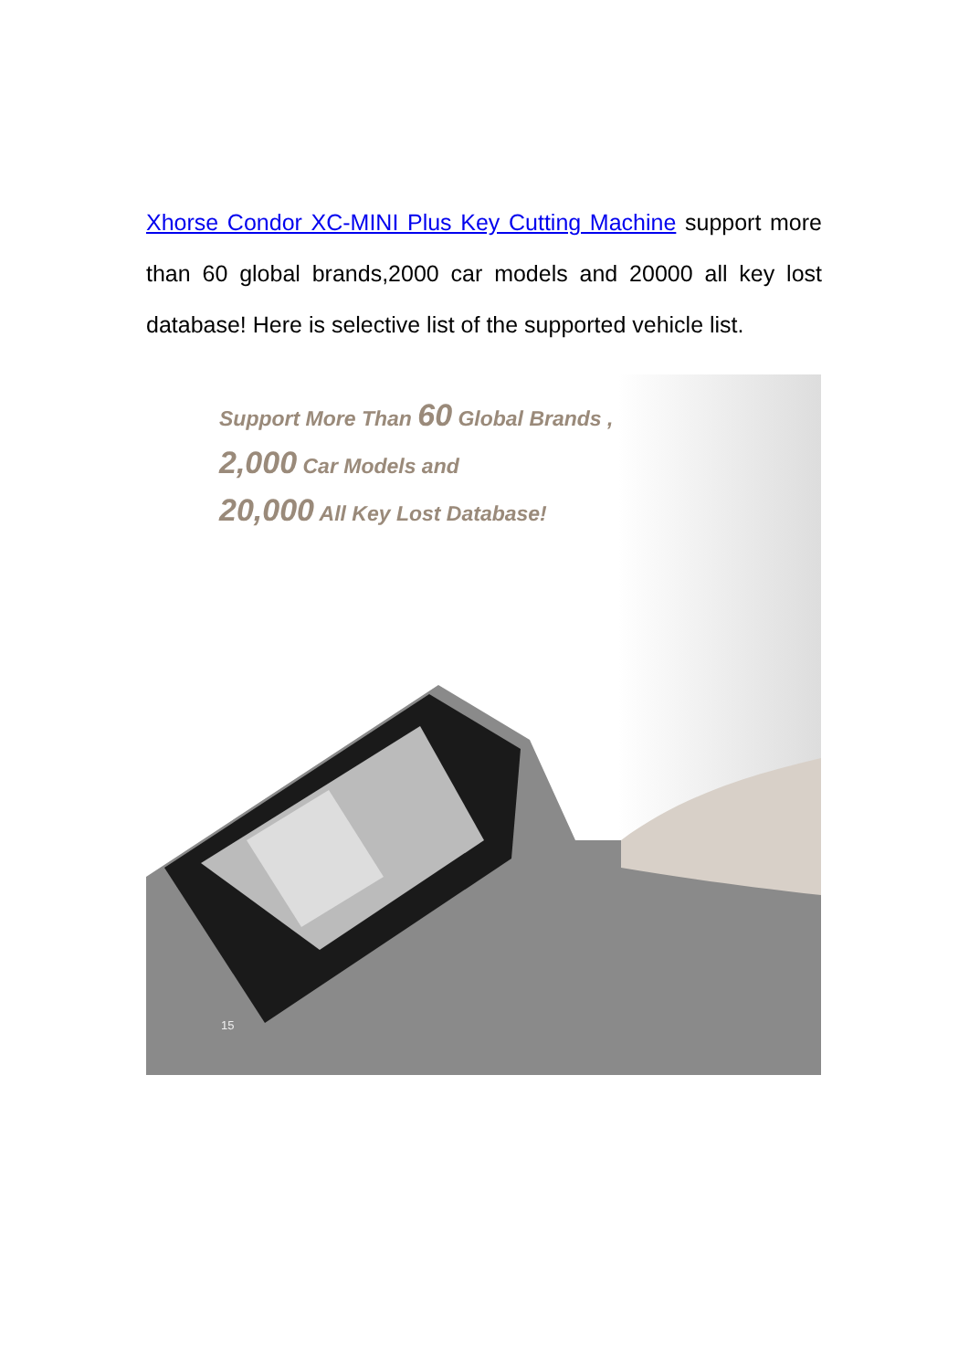Xhorse Condor XC-MINI Plus Key Cutting Machine support more than 60 global brands,2000 car models and 20000 all key lost database! Here is selective list of the supported vehicle list.
Support More Than 60 Global Brands ,
2,000 Car Models and
20,000 All Key Lost Database!
15